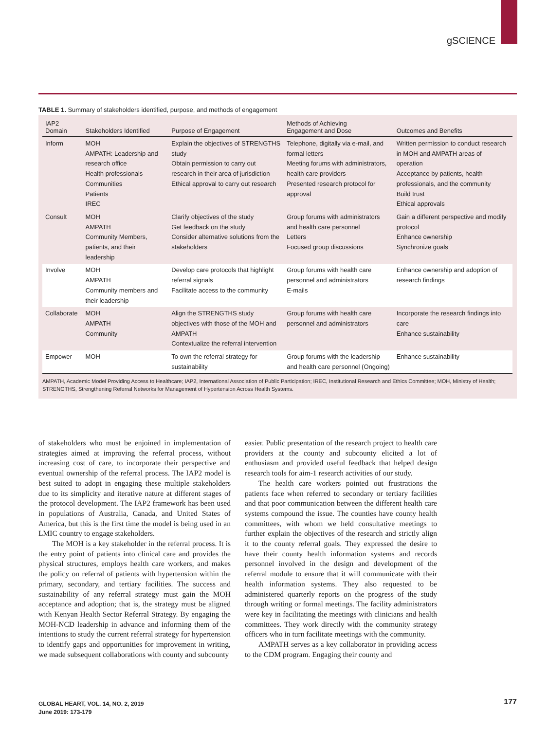gSCIENCE
TABLE 1. Summary of stakeholders identified, purpose, and methods of engagement
| IAP2 Domain | Stakeholders Identified | Purpose of Engagement | Methods of Achieving Engagement and Dose | Outcomes and Benefits |
| --- | --- | --- | --- | --- |
| Inform | MOH AMPATH: Leadership and research office Health professionals Communities Patients IREC | Explain the objectives of STRENGTHS study Obtain permission to carry out research in their area of jurisdiction Ethical approval to carry out research | Telephone, digitally via e-mail, and formal letters Meeting forums with administrators, health care providers Presented research protocol for approval | Written permission to conduct research in MOH and AMPATH areas of operation Acceptance by patients, health professionals, and the community Build trust Ethical approvals |
| Consult | MOH AMPATH Community Members, patients, and their leadership | Clarify objectives of the study Get feedback on the study Consider alternative solutions from the stakeholders | Group forums with administrators and health care personnel Letters Focused group discussions | Gain a different perspective and modify protocol Enhance ownership Synchronize goals |
| Involve | MOH AMPATH Community members and their leadership | Develop care protocols that highlight referral signals Facilitate access to the community | Group forums with health care personnel and administrators E-mails | Enhance ownership and adoption of research findings |
| Collaborate | MOH AMPATH Community | Align the STRENGTHS study objectives with those of the MOH and AMPATH Contextualize the referral intervention | Group forums with health care personnel and administrators | Incorporate the research findings into care Enhance sustainability |
| Empower | MOH | To own the referral strategy for sustainability | Group forums with the leadership and health care personnel (Ongoing) | Enhance sustainability |
AMPATH, Academic Model Providing Access to Healthcare; IAP2, International Association of Public Participation; IREC, Institutional Research and Ethics Committee; MOH, Ministry of Health; STRENGTHS, Strengthening Referral Networks for Management of Hypertension Across Health Systems.
of stakeholders who must be enjoined in implementation of strategies aimed at improving the referral process, without increasing cost of care, to incorporate their perspective and eventual ownership of the referral process. The IAP2 model is best suited to adopt in engaging these multiple stakeholders due to its simplicity and iterative nature at different stages of the protocol development. The IAP2 framework has been used in populations of Australia, Canada, and United States of America, but this is the first time the model is being used in an LMIC country to engage stakeholders.
The MOH is a key stakeholder in the referral process. It is the entry point of patients into clinical care and provides the physical structures, employs health care workers, and makes the policy on referral of patients with hypertension within the primary, secondary, and tertiary facilities. The success and sustainability of any referral strategy must gain the MOH acceptance and adoption; that is, the strategy must be aligned with Kenyan Health Sector Referral Strategy. By engaging the MOH-NCD leadership in advance and informing them of the intentions to study the current referral strategy for hypertension to identify gaps and opportunities for improvement in writing, we made subsequent collaborations with county and subcounty
easier. Public presentation of the research project to health care providers at the county and subcounty elicited a lot of enthusiasm and provided useful feedback that helped design research tools for aim-1 research activities of our study.
The health care workers pointed out frustrations the patients face when referred to secondary or tertiary facilities and that poor communication between the different health care systems compound the issue. The counties have county health committees, with whom we held consultative meetings to further explain the objectives of the research and strictly align it to the county referral goals. They expressed the desire to have their county health information systems and records personnel involved in the design and development of the referral module to ensure that it will communicate with their health information systems. They also requested to be administered quarterly reports on the progress of the study through writing or formal meetings. The facility administrators were key in facilitating the meetings with clinicians and health committees. They work directly with the community strategy officers who in turn facilitate meetings with the community.
AMPATH serves as a key collaborator in providing access to the CDM program. Engaging their county and
GLOBAL HEART, VOL. 14, NO. 2, 2019
June 2019: 173-179
177